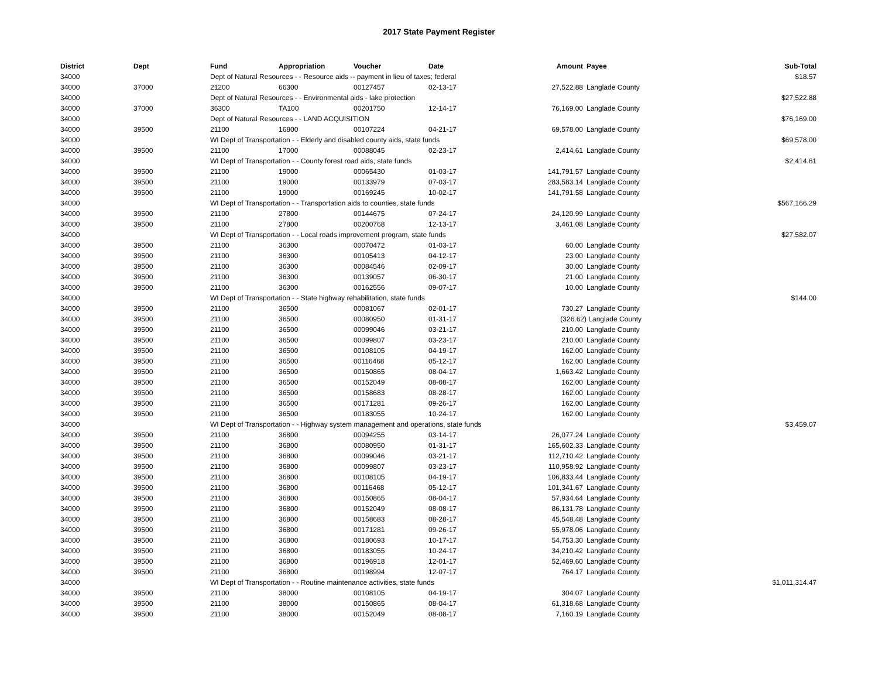2017 State Payment Register
| District | Dept | Fund | Appropriation | Voucher | Date | Amount | Payee | Sub-Total |
| --- | --- | --- | --- | --- | --- | --- | --- | --- |
| 34000 | | Dept of Natural Resources - - Resource aids -- payment in lieu of taxes; federal | | | | | | $18.57 |
| 34000 | 37000 | 21200 | 66300 | 00127457 | 02-13-17 | 27,522.88 | Langlade County | |
| 34000 | | Dept of Natural Resources - - Environmental aids - lake protection | | | | | | $27,522.88 |
| 34000 | 37000 | 36300 | TA100 | 00201750 | 12-14-17 | 76,169.00 | Langlade County | |
| 34000 | | Dept of Natural Resources - - LAND ACQUISITION | | | | | | $76,169.00 |
| 34000 | 39500 | 21100 | 16800 | 00107224 | 04-21-17 | 69,578.00 | Langlade County | |
| 34000 | | WI Dept of Transportation - - Elderly and disabled county aids, state funds | | | | | | $69,578.00 |
| 34000 | 39500 | 21100 | 17000 | 00088045 | 02-23-17 | 2,414.61 | Langlade County | |
| 34000 | | WI Dept of Transportation - - County forest road aids, state funds | | | | | | $2,414.61 |
| 34000 | 39500 | 21100 | 19000 | 00065430 | 01-03-17 | 141,791.57 | Langlade County | |
| 34000 | 39500 | 21100 | 19000 | 00133979 | 07-03-17 | 283,583.14 | Langlade County | |
| 34000 | 39500 | 21100 | 19000 | 00169245 | 10-02-17 | 141,791.58 | Langlade County | |
| 34000 | | WI Dept of Transportation - - Transportation aids to counties, state funds | | | | | | $567,166.29 |
| 34000 | 39500 | 21100 | 27800 | 00144675 | 07-24-17 | 24,120.99 | Langlade County | |
| 34000 | 39500 | 21100 | 27800 | 00200768 | 12-13-17 | 3,461.08 | Langlade County | |
| 34000 | | WI Dept of Transportation - - Local roads improvement program, state funds | | | | | | $27,582.07 |
| 34000 | 39500 | 21100 | 36300 | 00070472 | 01-03-17 | 60.00 | Langlade County | |
| 34000 | 39500 | 21100 | 36300 | 00105413 | 04-12-17 | 23.00 | Langlade County | |
| 34000 | 39500 | 21100 | 36300 | 00084546 | 02-09-17 | 30.00 | Langlade County | |
| 34000 | 39500 | 21100 | 36300 | 00139057 | 06-30-17 | 21.00 | Langlade County | |
| 34000 | 39500 | 21100 | 36300 | 00162556 | 09-07-17 | 10.00 | Langlade County | |
| 34000 | | WI Dept of Transportation - - State highway rehabilitation, state funds | | | | | | $144.00 |
| 34000 | 39500 | 21100 | 36500 | 00081067 | 02-01-17 | 730.27 | Langlade County | |
| 34000 | 39500 | 21100 | 36500 | 00080950 | 01-31-17 | (326.62) | Langlade County | |
| 34000 | 39500 | 21100 | 36500 | 00099046 | 03-21-17 | 210.00 | Langlade County | |
| 34000 | 39500 | 21100 | 36500 | 00099807 | 03-23-17 | 210.00 | Langlade County | |
| 34000 | 39500 | 21100 | 36500 | 00108105 | 04-19-17 | 162.00 | Langlade County | |
| 34000 | 39500 | 21100 | 36500 | 00116468 | 05-12-17 | 162.00 | Langlade County | |
| 34000 | 39500 | 21100 | 36500 | 00150865 | 08-04-17 | 1,663.42 | Langlade County | |
| 34000 | 39500 | 21100 | 36500 | 00152049 | 08-08-17 | 162.00 | Langlade County | |
| 34000 | 39500 | 21100 | 36500 | 00158683 | 08-28-17 | 162.00 | Langlade County | |
| 34000 | 39500 | 21100 | 36500 | 00171281 | 09-26-17 | 162.00 | Langlade County | |
| 34000 | 39500 | 21100 | 36500 | 00183055 | 10-24-17 | 162.00 | Langlade County | |
| 34000 | | WI Dept of Transportation - - Highway system management and operations, state funds | | | | | | $3,459.07 |
| 34000 | 39500 | 21100 | 36800 | 00094255 | 03-14-17 | 26,077.24 | Langlade County | |
| 34000 | 39500 | 21100 | 36800 | 00080950 | 01-31-17 | 165,602.33 | Langlade County | |
| 34000 | 39500 | 21100 | 36800 | 00099046 | 03-21-17 | 112,710.42 | Langlade County | |
| 34000 | 39500 | 21100 | 36800 | 00099807 | 03-23-17 | 110,958.92 | Langlade County | |
| 34000 | 39500 | 21100 | 36800 | 00108105 | 04-19-17 | 106,833.44 | Langlade County | |
| 34000 | 39500 | 21100 | 36800 | 00116468 | 05-12-17 | 101,341.67 | Langlade County | |
| 34000 | 39500 | 21100 | 36800 | 00150865 | 08-04-17 | 57,934.64 | Langlade County | |
| 34000 | 39500 | 21100 | 36800 | 00152049 | 08-08-17 | 86,131.78 | Langlade County | |
| 34000 | 39500 | 21100 | 36800 | 00158683 | 08-28-17 | 45,548.48 | Langlade County | |
| 34000 | 39500 | 21100 | 36800 | 00171281 | 09-26-17 | 55,978.06 | Langlade County | |
| 34000 | 39500 | 21100 | 36800 | 00180693 | 10-17-17 | 54,753.30 | Langlade County | |
| 34000 | 39500 | 21100 | 36800 | 00183055 | 10-24-17 | 34,210.42 | Langlade County | |
| 34000 | 39500 | 21100 | 36800 | 00196918 | 12-01-17 | 52,469.60 | Langlade County | |
| 34000 | 39500 | 21100 | 36800 | 00198994 | 12-07-17 | 764.17 | Langlade County | |
| 34000 | | WI Dept of Transportation - - Routine maintenance activities, state funds | | | | | | $1,011,314.47 |
| 34000 | 39500 | 21100 | 38000 | 00108105 | 04-19-17 | 304.07 | Langlade County | |
| 34000 | 39500 | 21100 | 38000 | 00150865 | 08-04-17 | 61,318.68 | Langlade County | |
| 34000 | 39500 | 21100 | 38000 | 00152049 | 08-08-17 | 7,160.19 | Langlade County | |